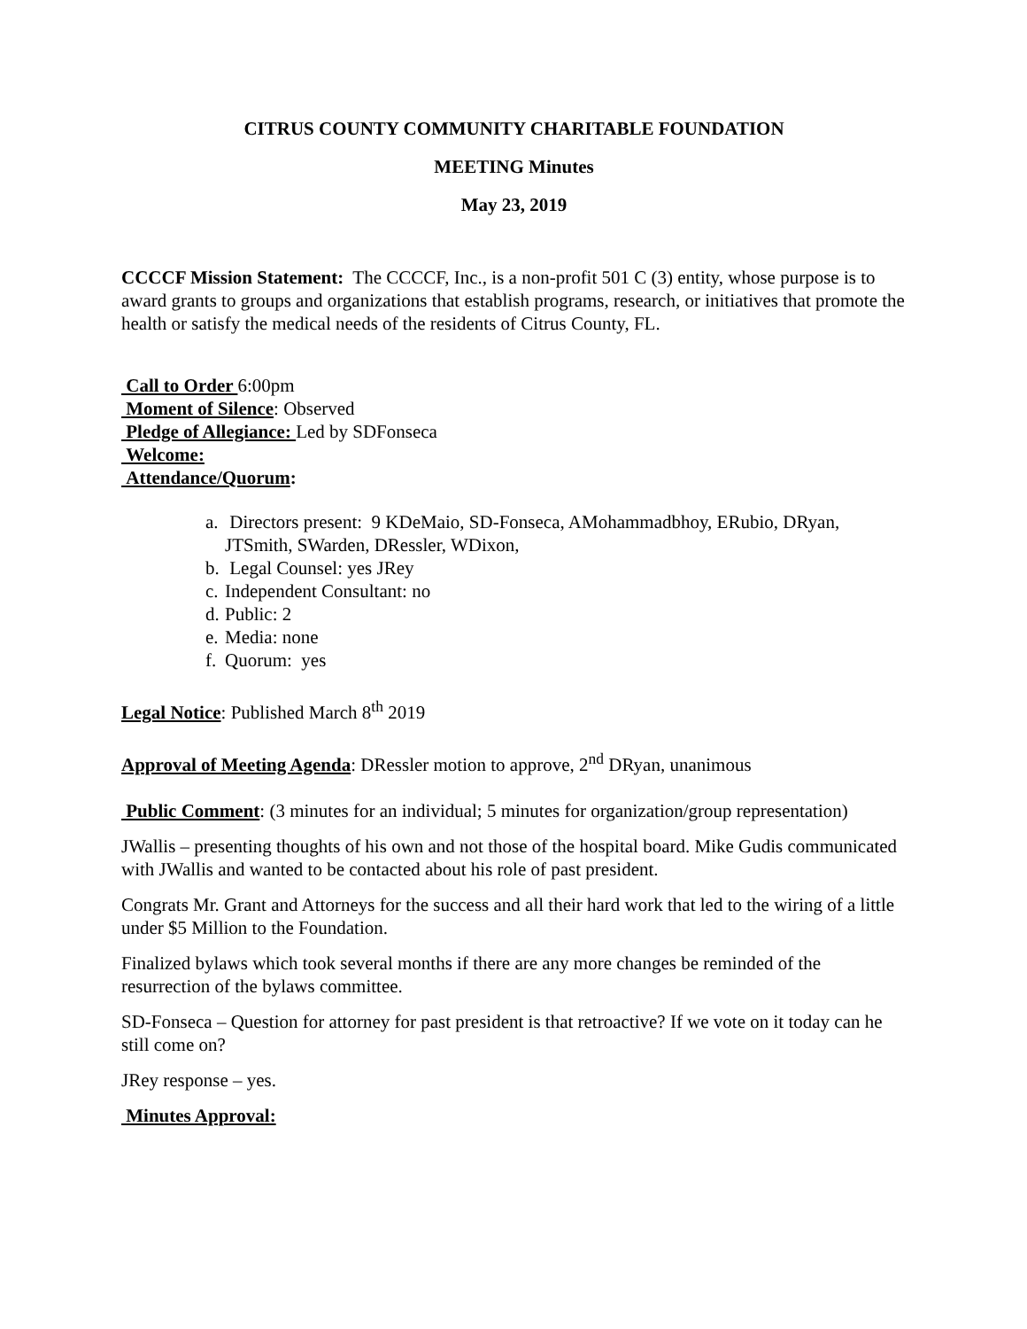CITRUS COUNTY COMMUNITY CHARITABLE FOUNDATION
MEETING Minutes
May 23, 2019
CCCCF Mission Statement: The CCCCF, Inc., is a non-profit 501 C (3) entity, whose purpose is to award grants to groups and organizations that establish programs, research, or initiatives that promote the health or satisfy the medical needs of the residents of Citrus County, FL.
Call to Order 6:00pm
Moment of Silence: Observed
Pledge of Allegiance: Led by SDFonseca
Welcome:
Attendance/Quorum:
a. Directors present: 9 KDeMaio, SD-Fonseca, AMohammadbhoy, ERubio, DRyan, JTSmith, SWarden, DRessler, WDixon,
b. Legal Counsel: yes JRey
c. Independent Consultant: no
d. Public: 2
e. Media: none
f. Quorum: yes
Legal Notice: Published March 8<sup>th</sup> 2019
Approval of Meeting Agenda: DRessler motion to approve, 2<sup>nd</sup> DRyan, unanimous
Public Comment: (3 minutes for an individual; 5 minutes for organization/group representation)
JWallis – presenting thoughts of his own and not those of the hospital board. Mike Gudis communicated with JWallis and wanted to be contacted about his role of past president.
Congrats Mr. Grant and Attorneys for the success and all their hard work that led to the wiring of a little under $5 Million to the Foundation.
Finalized bylaws which took several months if there are any more changes be reminded of the resurrection of the bylaws committee.
SD-Fonseca – Question for attorney for past president is that retroactive? If we vote on it today can he still come on?
JRey response – yes.
Minutes Approval: